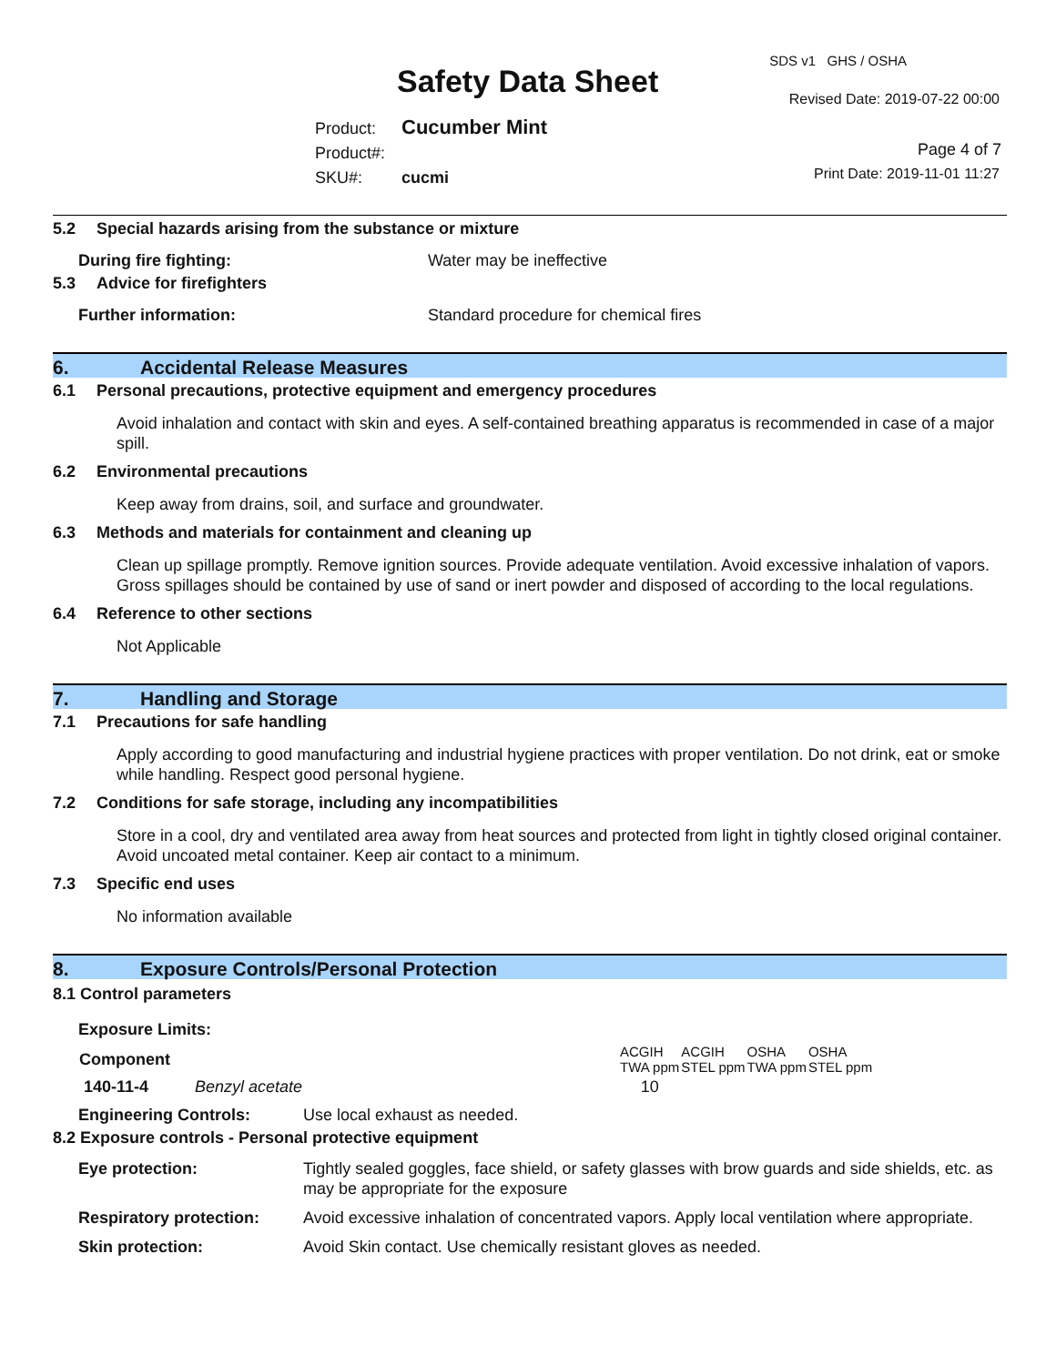Safety Data Sheet
SDS v1 GHS / OSHA
Revised Date: 2019-07-22 00:00
Product: Cucumber Mint
Product#:
SKU#: cucmi
Page 4 of 7
Print Date: 2019-11-01 11:27
5.2 Special hazards arising from the substance or mixture
During fire fighting: Water may be ineffective
5.3 Advice for firefighters
Further information: Standard procedure for chemical fires
6. Accidental Release Measures
6.1 Personal precautions, protective equipment and emergency procedures
Avoid inhalation and contact with skin and eyes. A self-contained breathing apparatus is recommended in case of a major spill.
6.2 Environmental precautions
Keep away from drains, soil, and surface and groundwater.
6.3 Methods and materials for containment and cleaning up
Clean up spillage promptly. Remove ignition sources. Provide adequate ventilation. Avoid excessive inhalation of vapors. Gross spillages should be contained by use of sand or inert powder and disposed of according to the local regulations.
6.4 Reference to other sections
Not Applicable
7. Handling and Storage
7.1 Precautions for safe handling
Apply according to good manufacturing and industrial hygiene practices with proper ventilation. Do not drink, eat or smoke while handling. Respect good personal hygiene.
7.2 Conditions for safe storage, including any incompatibilities
Store in a cool, dry and ventilated area away from heat sources and protected from light in tightly closed original container. Avoid uncoated metal container. Keep air contact to a minimum.
7.3 Specific end uses
No information available
8. Exposure Controls/Personal Protection
8.1 Control parameters
Exposure Limits:
| Component | | ACGIH TWA ppm | ACGIH STEL ppm | OSHA TWA ppm | OSHA STEL ppm |
| 140-11-4 | Benzyl acetate | 10 | | | |
Engineering Controls: Use local exhaust as needed.
8.2 Exposure controls - Personal protective equipment
| Eye protection: | Tightly sealed goggles, face shield, or safety glasses with brow guards and side shields, etc. as may be appropriate for the exposure |
| Respiratory protection: | Avoid excessive inhalation of concentrated vapors. Apply local ventilation where appropriate. |
| Skin protection: | Avoid Skin contact. Use chemically resistant gloves as needed. |